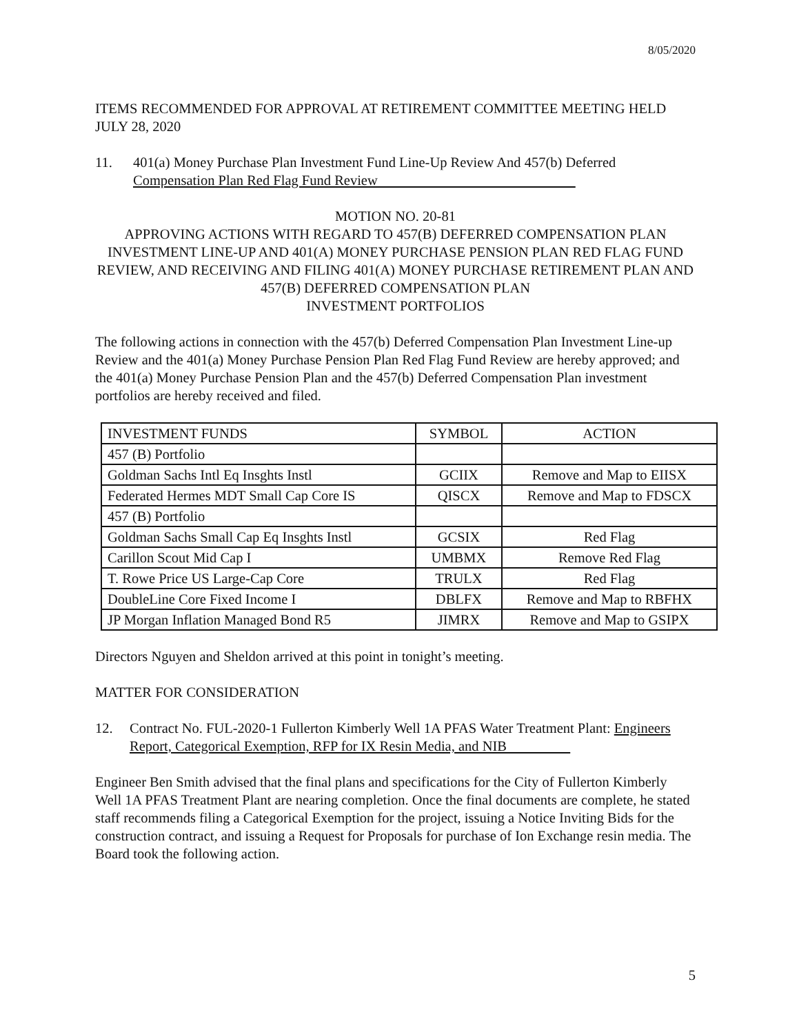8/05/2020
ITEMS RECOMMENDED FOR APPROVAL AT RETIREMENT COMMITTEE MEETING HELD JULY 28, 2020
11. 401(a) Money Purchase Plan Investment Fund Line-Up Review And 457(b) Deferred Compensation Plan Red Flag Fund Review
MOTION NO. 20-81
APPROVING ACTIONS WITH REGARD TO 457(B) DEFERRED COMPENSATION PLAN INVESTMENT LINE-UP AND 401(A) MONEY PURCHASE PENSION PLAN RED FLAG FUND REVIEW, AND RECEIVING AND FILING 401(A) MONEY PURCHASE RETIREMENT PLAN AND 457(B) DEFERRED COMPENSATION PLAN
INVESTMENT PORTFOLIOS
The following actions in connection with the 457(b) Deferred Compensation Plan Investment Line-up Review and the 401(a) Money Purchase Pension Plan Red Flag Fund Review are hereby approved; and the 401(a) Money Purchase Pension Plan and the 457(b) Deferred Compensation Plan investment portfolios are hereby received and filed.
| INVESTMENT FUNDS | SYMBOL | ACTION |
| 457 (B) Portfolio | | |
| Goldman Sachs Intl Eq Insghts Instl | GCIIX | Remove and Map to EIISX |
| Federated Hermes MDT Small Cap Core IS | QISCX | Remove and Map to FDSCX |
| 457 (B) Portfolio | | |
| Goldman Sachs Small Cap Eq Insghts Instl | GCSIX | Red Flag |
| Carillon Scout Mid Cap I | UMBMX | Remove Red Flag |
| T. Rowe Price US Large-Cap Core | TRULX | Red Flag |
| DoubleLine Core Fixed Income I | DBLFX | Remove and Map to RBFHX |
| JP Morgan Inflation Managed Bond R5 | JIMRX | Remove and Map to GSIPX |
Directors Nguyen and Sheldon arrived at this point in tonight’s meeting.
MATTER FOR CONSIDERATION
12. Contract No. FUL-2020-1 Fullerton Kimberly Well 1A PFAS Water Treatment Plant: Engineers Report, Categorical Exemption, RFP for IX Resin Media, and NIB
Engineer Ben Smith advised that the final plans and specifications for the City of Fullerton Kimberly Well 1A PFAS Treatment Plant are nearing completion. Once the final documents are complete, he stated staff recommends filing a Categorical Exemption for the project, issuing a Notice Inviting Bids for the construction contract, and issuing a Request for Proposals for purchase of Ion Exchange resin media. The Board took the following action.
5